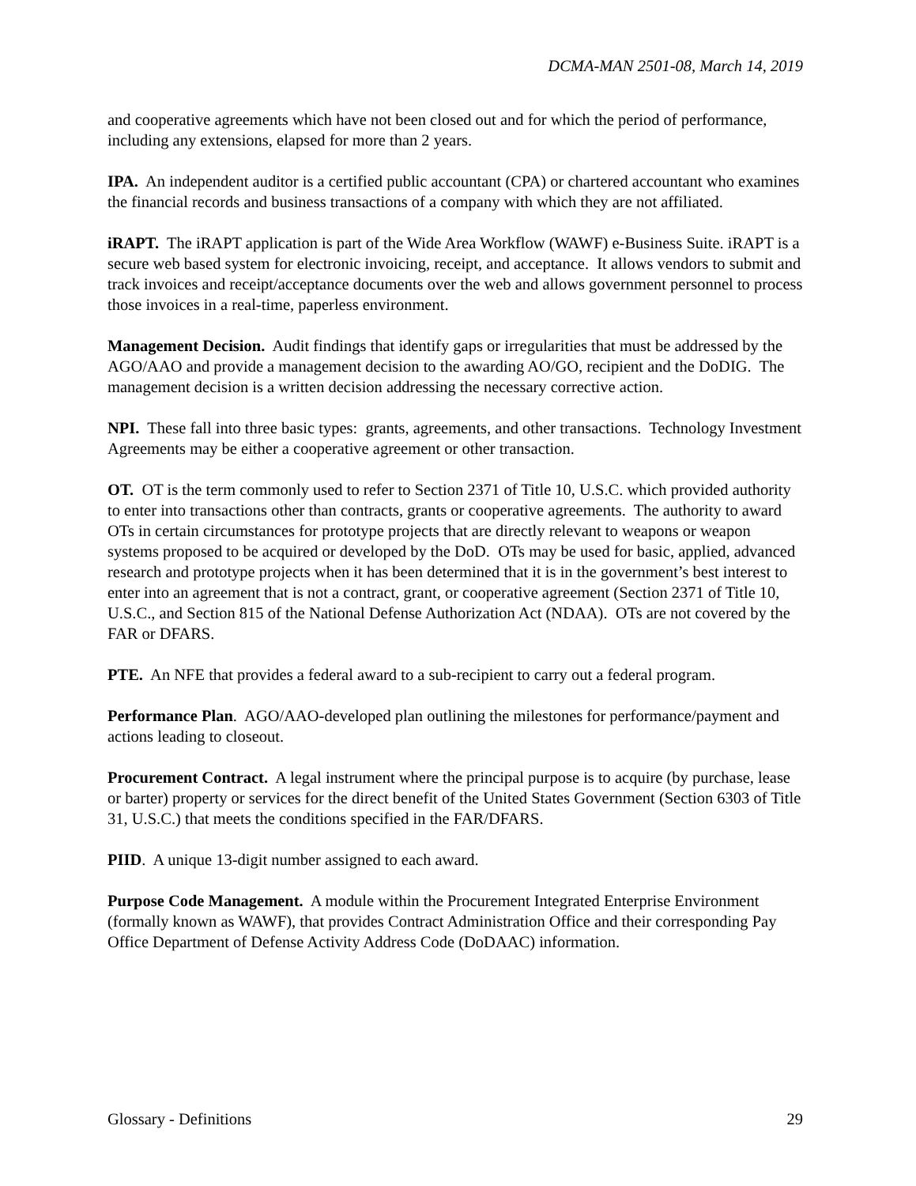DCMA-MAN 2501-08, March 14, 2019
and cooperative agreements which have not been closed out and for which the period of performance, including any extensions, elapsed for more than 2 years.
IPA. An independent auditor is a certified public accountant (CPA) or chartered accountant who examines the financial records and business transactions of a company with which they are not affiliated.
iRAPT. The iRAPT application is part of the Wide Area Workflow (WAWF) e-Business Suite. iRAPT is a secure web based system for electronic invoicing, receipt, and acceptance. It allows vendors to submit and track invoices and receipt/acceptance documents over the web and allows government personnel to process those invoices in a real-time, paperless environment.
Management Decision. Audit findings that identify gaps or irregularities that must be addressed by the AGO/AAO and provide a management decision to the awarding AO/GO, recipient and the DoDIG. The management decision is a written decision addressing the necessary corrective action.
NPI. These fall into three basic types: grants, agreements, and other transactions. Technology Investment Agreements may be either a cooperative agreement or other transaction.
OT. OT is the term commonly used to refer to Section 2371 of Title 10, U.S.C. which provided authority to enter into transactions other than contracts, grants or cooperative agreements. The authority to award OTs in certain circumstances for prototype projects that are directly relevant to weapons or weapon systems proposed to be acquired or developed by the DoD. OTs may be used for basic, applied, advanced research and prototype projects when it has been determined that it is in the government’s best interest to enter into an agreement that is not a contract, grant, or cooperative agreement (Section 2371 of Title 10, U.S.C., and Section 815 of the National Defense Authorization Act (NDAA). OTs are not covered by the FAR or DFARS.
PTE. An NFE that provides a federal award to a sub-recipient to carry out a federal program.
Performance Plan. AGO/AAO-developed plan outlining the milestones for performance/payment and actions leading to closeout.
Procurement Contract. A legal instrument where the principal purpose is to acquire (by purchase, lease or barter) property or services for the direct benefit of the United States Government (Section 6303 of Title 31, U.S.C.) that meets the conditions specified in the FAR/DFARS.
PIID. A unique 13-digit number assigned to each award.
Purpose Code Management. A module within the Procurement Integrated Enterprise Environment (formally known as WAWF), that provides Contract Administration Office and their corresponding Pay Office Department of Defense Activity Address Code (DoDAAC) information.
Glossary - Definitions 29